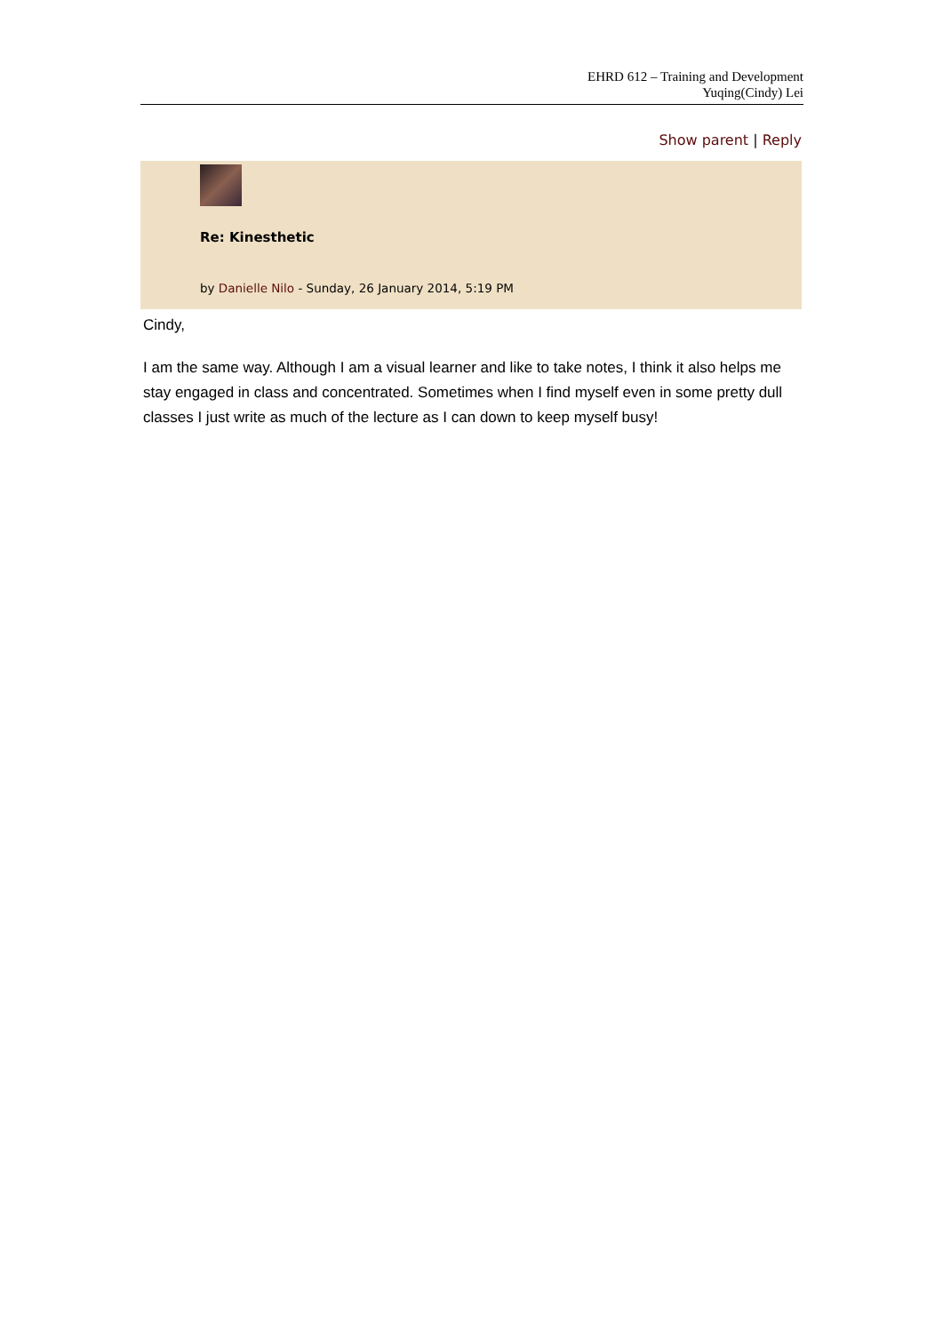EHRD 612 – Training and Development
Yuqing(Cindy) Lei
Show parent | Reply
Re: Kinesthetic
by Danielle Nilo - Sunday, 26 January 2014, 5:19 PM
Cindy,
I am the same way. Although I am a visual learner and like to take notes, I think it also helps me stay engaged in class and concentrated. Sometimes when I find myself even in some pretty dull classes I just write as much of the lecture as I can down to keep myself busy!